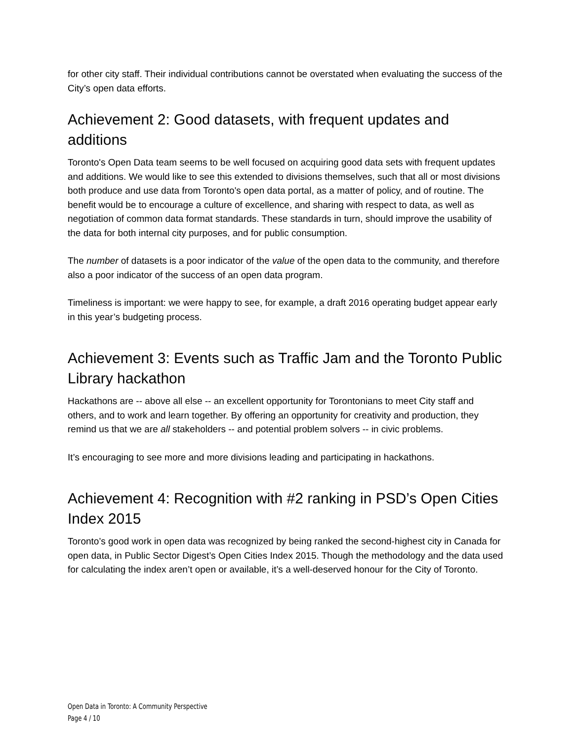for other city staff. Their individual contributions cannot be overstated when evaluating the success of the City’s open data efforts.
Achievement 2: Good datasets, with frequent updates and additions
Toronto's Open Data team seems to be well focused on acquiring good data sets with frequent updates and additions. We would like to see this extended to divisions themselves, such that all or most divisions both produce and use data from Toronto's open data portal, as a matter of policy, and of routine. The benefit would be to encourage a culture of excellence, and sharing with respect to data, as well as negotiation of common data format standards. These standards in turn, should improve the usability of the data for both internal city purposes, and for public consumption.
The number of datasets is a poor indicator of the value of the open data to the community, and therefore also a poor indicator of the success of an open data program.
Timeliness is important: we were happy to see, for example, a draft 2016 operating budget appear early in this year’s budgeting process.
Achievement 3: Events such as Traffic Jam and the Toronto Public Library hackathon
Hackathons are -- above all else -- an excellent opportunity for Torontonians to meet City staff and others, and to work and learn together. By offering an opportunity for creativity and production, they remind us that we are all stakeholders -- and potential problem solvers -- in civic problems.
It’s encouraging to see more and more divisions leading and participating in hackathons.
Achievement 4: Recognition with #2 ranking in PSD’s Open Cities Index 2015
Toronto’s good work in open data was recognized by being ranked the second-highest city in Canada for open data, in Public Sector Digest’s Open Cities Index 2015. Though the methodology and the data used for calculating the index aren’t open or available, it’s a well-deserved honour for the City of Toronto.
Open Data in Toronto: A Community Perspective
Page 4 / 10